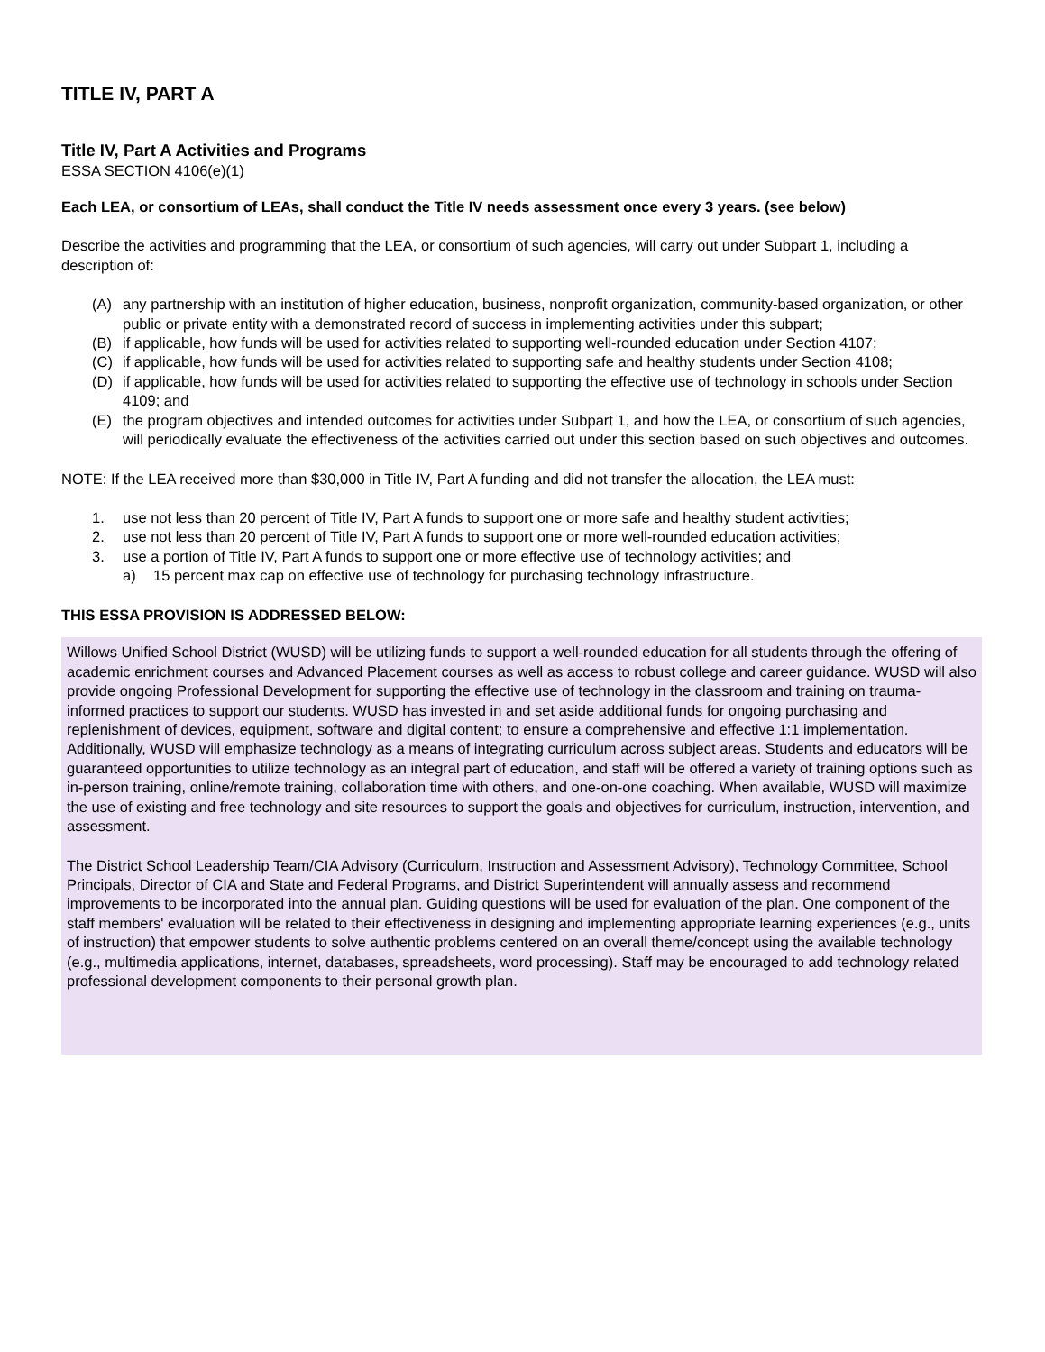TITLE IV, PART A
Title IV, Part A Activities and Programs
ESSA SECTION 4106(e)(1)
Each LEA, or consortium of LEAs, shall conduct the Title IV needs assessment once every 3 years. (see below)
Describe the activities and programming that the LEA, or consortium of such agencies, will carry out under Subpart 1, including a description of:
(A) any partnership with an institution of higher education, business, nonprofit organization, community-based organization, or other public or private entity with a demonstrated record of success in implementing activities under this subpart;
(B) if applicable, how funds will be used for activities related to supporting well-rounded education under Section 4107;
(C) if applicable, how funds will be used for activities related to supporting safe and healthy students under Section 4108;
(D) if applicable, how funds will be used for activities related to supporting the effective use of technology in schools under Section 4109; and
(E) the program objectives and intended outcomes for activities under Subpart 1, and how the LEA, or consortium of such agencies, will periodically evaluate the effectiveness of the activities carried out under this section based on such objectives and outcomes.
NOTE: If the LEA received more than $30,000 in Title IV, Part A funding and did not transfer the allocation, the LEA must:
1. use not less than 20 percent of Title IV, Part A funds to support one or more safe and healthy student activities;
2. use not less than 20 percent of Title IV, Part A funds to support one or more well-rounded education activities;
3. use a portion of Title IV, Part A funds to support one or more effective use of technology activities; and
a) 15 percent max cap on effective use of technology for purchasing technology infrastructure.
THIS ESSA PROVISION IS ADDRESSED BELOW:
Willows Unified School District (WUSD) will be utilizing funds to support a well-rounded education for all students through the offering of academic enrichment courses and Advanced Placement courses as well as access to robust college and career guidance. WUSD will also provide ongoing Professional Development for supporting the effective use of technology in the classroom and training on trauma- informed practices to support our students. WUSD has invested in and set aside additional funds for ongoing purchasing and replenishment of devices, equipment, software and digital content; to ensure a comprehensive and effective 1:1 implementation. Additionally, WUSD will emphasize technology as a means of integrating curriculum across subject areas. Students and educators will be guaranteed opportunities to utilize technology as an integral part of education, and staff will be offered a variety of training options such as in-person training, online/remote training, collaboration time with others, and one-on-one coaching. When available, WUSD will maximize the use of existing and free technology and site resources to support the goals and objectives for curriculum, instruction, intervention, and assessment.
The District School Leadership Team/CIA Advisory (Curriculum, Instruction and Assessment Advisory), Technology Committee, School Principals, Director of CIA and State and Federal Programs, and District Superintendent will annually assess and recommend improvements to be incorporated into the annual plan. Guiding questions will be used for evaluation of the plan. One component of the staff members' evaluation will be related to their effectiveness in designing and implementing appropriate learning experiences (e.g., units of instruction) that empower students to solve authentic problems centered on an overall theme/concept using the available technology (e.g., multimedia applications, internet, databases, spreadsheets, word processing). Staff may be encouraged to add technology related professional development components to their personal growth plan.